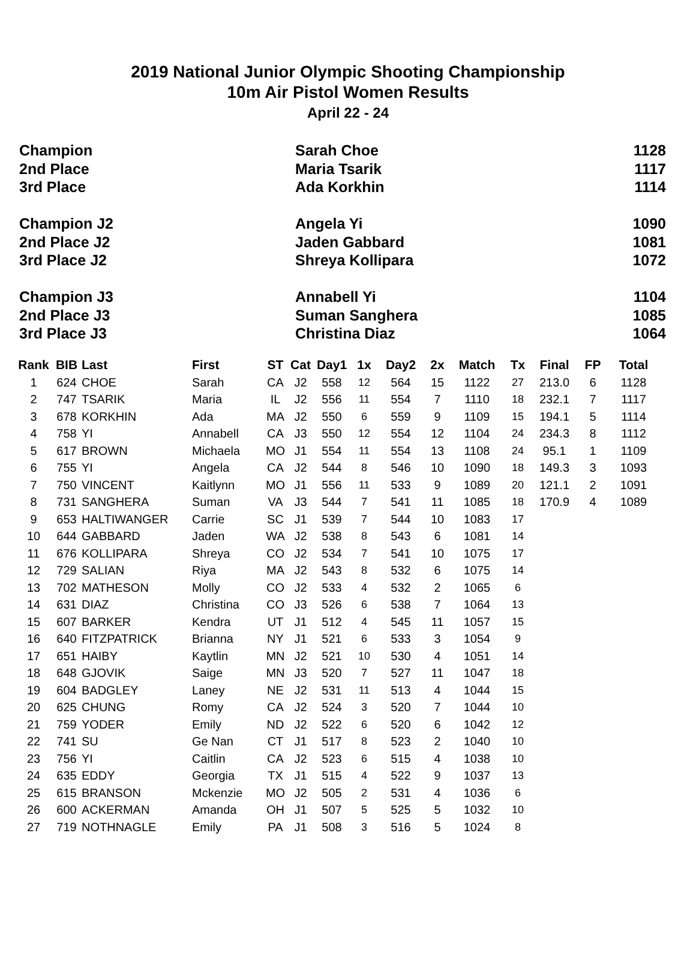2019 National Junior Olympic Shooting Championship
10m Air Pistol Women Results
April 22 - 24
| Champion | Sarah Choe | 1128 |
| 2nd Place | Maria Tsarik | 1117 |
| 3rd Place | Ada Korkhin | 1114 |
| Champion J2 | Angela Yi | 1090 |
| 2nd Place J2 | Jaden Gabbard | 1081 |
| 3rd Place J2 | Shreya Kollipara | 1072 |
| Champion J3 | Annabell Yi | 1104 |
| 2nd Place J3 | Suman Sanghera | 1085 |
| 3rd Place J3 | Christina Diaz | 1064 |
| Rank | BIB | Last | First | ST | Cat | Day1 | 1x | Day2 | 2x | Match | Tx | Final | FP | Total |
| --- | --- | --- | --- | --- | --- | --- | --- | --- | --- | --- | --- | --- | --- | --- |
| 1 | 624 | CHOE | Sarah | CA | J2 | 558 | 12 | 564 | 15 | 1122 | 27 | 213.0 | 6 | 1128 |
| 2 | 747 | TSARIK | Maria | IL | J2 | 556 | 11 | 554 | 7 | 1110 | 18 | 232.1 | 7 | 1117 |
| 3 | 678 | KORKHIN | Ada | MA | J2 | 550 | 6 | 559 | 9 | 1109 | 15 | 194.1 | 5 | 1114 |
| 4 | 758 | YI | Annabell | CA | J3 | 550 | 12 | 554 | 12 | 1104 | 24 | 234.3 | 8 | 1112 |
| 5 | 617 | BROWN | Michaela | MO | J1 | 554 | 11 | 554 | 13 | 1108 | 24 | 95.1 | 1 | 1109 |
| 6 | 755 | YI | Angela | CA | J2 | 544 | 8 | 546 | 10 | 1090 | 18 | 149.3 | 3 | 1093 |
| 7 | 750 | VINCENT | Kaitlynn | MO | J1 | 556 | 11 | 533 | 9 | 1089 | 20 | 121.1 | 2 | 1091 |
| 8 | 731 | SANGHERA | Suman | VA | J3 | 544 | 7 | 541 | 11 | 1085 | 18 | 170.9 | 4 | 1089 |
| 9 | 653 | HALTIWANGER | Carrie | SC | J1 | 539 | 7 | 544 | 10 | 1083 | 17 | | | |
| 10 | 644 | GABBARD | Jaden | WA | J2 | 538 | 8 | 543 | 6 | 1081 | 14 | | | |
| 11 | 676 | KOLLIPARA | Shreya | CO | J2 | 534 | 7 | 541 | 10 | 1075 | 17 | | | |
| 12 | 729 | SALIAN | Riya | MA | J2 | 543 | 8 | 532 | 6 | 1075 | 14 | | | |
| 13 | 702 | MATHESON | Molly | CO | J2 | 533 | 4 | 532 | 2 | 1065 | 6 | | | |
| 14 | 631 | DIAZ | Christina | CO | J3 | 526 | 6 | 538 | 7 | 1064 | 13 | | | |
| 15 | 607 | BARKER | Kendra | UT | J1 | 512 | 4 | 545 | 11 | 1057 | 15 | | | |
| 16 | 640 | FITZPATRICK | Brianna | NY | J1 | 521 | 6 | 533 | 3 | 1054 | 9 | | | |
| 17 | 651 | HAIBY | Kaytlin | MN | J2 | 521 | 10 | 530 | 4 | 1051 | 14 | | | |
| 18 | 648 | GJOVIK | Saige | MN | J3 | 520 | 7 | 527 | 11 | 1047 | 18 | | | |
| 19 | 604 | BADGLEY | Laney | NE | J2 | 531 | 11 | 513 | 4 | 1044 | 15 | | | |
| 20 | 625 | CHUNG | Romy | CA | J2 | 524 | 3 | 520 | 7 | 1044 | 10 | | | |
| 21 | 759 | YODER | Emily | ND | J2 | 522 | 6 | 520 | 6 | 1042 | 12 | | | |
| 22 | 741 | SU | Ge Nan | CT | J1 | 517 | 8 | 523 | 2 | 1040 | 10 | | | |
| 23 | 756 | YI | Caitlin | CA | J2 | 523 | 6 | 515 | 4 | 1038 | 10 | | | |
| 24 | 635 | EDDY | Georgia | TX | J1 | 515 | 4 | 522 | 9 | 1037 | 13 | | | |
| 25 | 615 | BRANSON | Mckenzie | MO | J2 | 505 | 2 | 531 | 4 | 1036 | 6 | | | |
| 26 | 600 | ACKERMAN | Amanda | OH | J1 | 507 | 5 | 525 | 5 | 1032 | 10 | | | |
| 27 | 719 | NOTHNAGLE | Emily | PA | J1 | 508 | 3 | 516 | 5 | 1024 | 8 | | | |